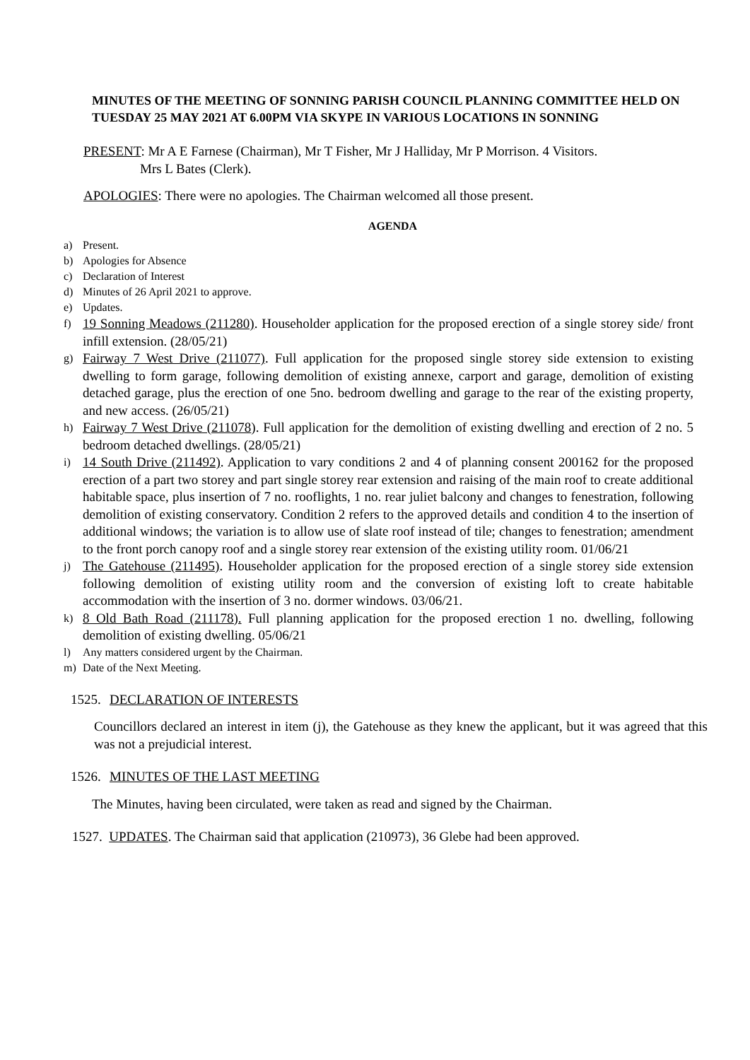MINUTES OF THE MEETING OF SONNING PARISH COUNCIL PLANNING COMMITTEE HELD ON TUESDAY 25 MAY 2021 AT 6.00PM VIA SKYPE IN VARIOUS LOCATIONS IN SONNING
PRESENT: Mr A E Farnese (Chairman), Mr T Fisher, Mr J Halliday, Mr P Morrison. 4 Visitors.
Mrs L Bates (Clerk).
APOLOGIES: There were no apologies. The Chairman welcomed all those present.
AGENDA
a) Present.
b) Apologies for Absence
c) Declaration of Interest
d) Minutes of 26 April 2021 to approve.
e) Updates.
f) 19 Sonning Meadows (211280). Householder application for the proposed erection of a single storey side/ front infill extension. (28/05/21)
g) Fairway 7 West Drive (211077). Full application for the proposed single storey side extension to existing dwelling to form garage, following demolition of existing annexe, carport and garage, demolition of existing detached garage, plus the erection of one 5no. bedroom dwelling and garage to the rear of the existing property, and new access. (26/05/21)
h) Fairway 7 West Drive (211078). Full application for the demolition of existing dwelling and erection of 2 no. 5 bedroom detached dwellings. (28/05/21)
i) 14 South Drive (211492). Application to vary conditions 2 and 4 of planning consent 200162 for the proposed erection of a part two storey and part single storey rear extension and raising of the main roof to create additional habitable space, plus insertion of 7 no. rooflights, 1 no. rear juliet balcony and changes to fenestration, following demolition of existing conservatory. Condition 2 refers to the approved details and condition 4 to the insertion of additional windows; the variation is to allow use of slate roof instead of tile; changes to fenestration; amendment to the front porch canopy roof and a single storey rear extension of the existing utility room. 01/06/21
j) The Gatehouse (211495). Householder application for the proposed erection of a single storey side extension following demolition of existing utility room and the conversion of existing loft to create habitable accommodation with the insertion of 3 no. dormer windows. 03/06/21.
k) 8 Old Bath Road (211178). Full planning application for the proposed erection 1 no. dwelling, following demolition of existing dwelling. 05/06/21
l) Any matters considered urgent by the Chairman.
m) Date of the Next Meeting.
1525. DECLARATION OF INTERESTS
Councillors declared an interest in item (j), the Gatehouse as they knew the applicant, but it was agreed that this was not a prejudicial interest.
1526. MINUTES OF THE LAST MEETING
The Minutes, having been circulated, were taken as read and signed by the Chairman.
1527. UPDATES. The Chairman said that application (210973), 36 Glebe had been approved.